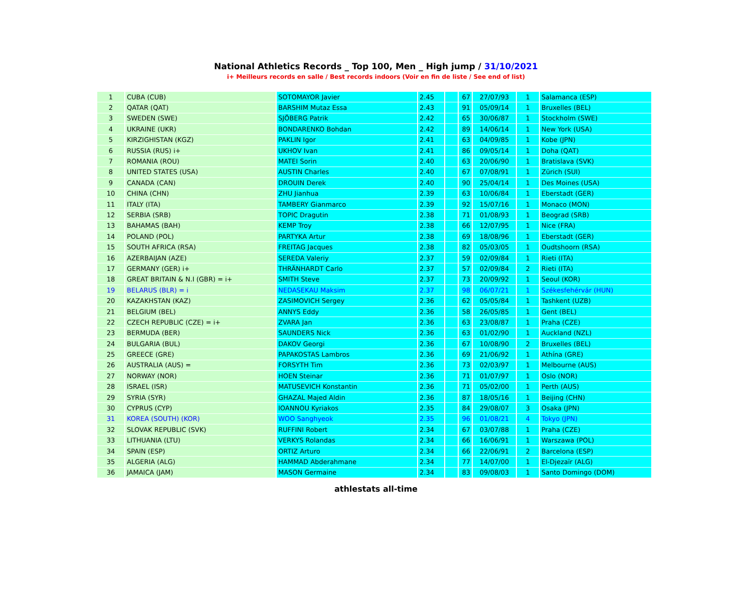National Athletics Records _ Top 100, Men _ High jump / 31/10/2021
i+ Meilleurs records en salle / Best records indoors (Voir en fin de liste / See end of list)
| 1 | CUBA (CUB) | SOTOMAYOR Javier | 2.45 | | 67 | 27/07/93 | 1 | Salamanca (ESP) |
| 2 | QATAR (QAT) | BARSHIM Mutaz Essa | 2.43 | | 91 | 05/09/14 | 1 | Bruxelles (BEL) |
| 3 | SWEDEN (SWE) | SJÖBERG Patrik | 2.42 | | 65 | 30/06/87 | 1 | Stockholm (SWE) |
| 4 | UKRAINE (UKR) | BONDARENKO Bohdan | 2.42 | | 89 | 14/06/14 | 1 | New York (USA) |
| 5 | KIRZIGHISTAN (KGZ) | PAKLIN Igor | 2.41 | | 63 | 04/09/85 | 1 | Kobe (JPN) |
| 6 | RUSSIA (RUS) i+ | UKHOV Ivan | 2.41 | | 86 | 09/05/14 | 1 | Doha (QAT) |
| 7 | ROMANIA (ROU) | MATEI Sorin | 2.40 | | 63 | 20/06/90 | 1 | Bratislava (SVK) |
| 8 | UNITED STATES (USA) | AUSTIN Charles | 2.40 | | 67 | 07/08/91 | 1 | Zürich (SUI) |
| 9 | CANADA (CAN) | DROUIN Derek | 2.40 | | 90 | 25/04/14 | 1 | Des Moines (USA) |
| 10 | CHINA (CHN) | ZHU Jianhua | 2.39 | | 63 | 10/06/84 | 1 | Eberstadt (GER) |
| 11 | ITALY (ITA) | TAMBERY Gianmarco | 2.39 | | 92 | 15/07/16 | 1 | Monaco (MON) |
| 12 | SERBIA (SRB) | TOPIC Dragutin | 2.38 | | 71 | 01/08/93 | 1 | Beograd (SRB) |
| 13 | BAHAMAS (BAH) | KEMP Troy | 2.38 | | 66 | 12/07/95 | 1 | Nice (FRA) |
| 14 | POLAND (POL) | PARTYKA Artur | 2.38 | | 69 | 18/08/96 | 1 | Eberstadt (GER) |
| 15 | SOUTH AFRICA (RSA) | FREITAG Jacques | 2.38 | | 82 | 05/03/05 | 1 | Oudtshoorn (RSA) |
| 16 | AZERBAIJAN (AZE) | SEREDA Valeriy | 2.37 | | 59 | 02/09/84 | 1 | Rieti (ITA) |
| 17 | GERMANY (GER) i+ | THRÄNHARDT Carlo | 2.37 | | 57 | 02/09/84 | 2 | Rieti (ITA) |
| 18 | GREAT BRITAIN & N.I (GBR) = i+ | SMITH Steve | 2.37 | | 73 | 20/09/92 | 1 | Seoul (KOR) |
| 19 | BELARUS (BLR) = i | NEDASEKAU Maksim | 2.37 | | 98 | 06/07/21 | 1 | Székesfehérvár (HUN) |
| 20 | KAZAKHSTAN (KAZ) | ZASIMOVICH Sergey | 2.36 | | 62 | 05/05/84 | 1 | Tashkent (UZB) |
| 21 | BELGIUM (BEL) | ANNYS Eddy | 2.36 | | 58 | 26/05/85 | 1 | Gent (BEL) |
| 22 | CZECH REPUBLIC (CZE) = i+ | ZVARA Jan | 2.36 | | 63 | 23/08/87 | 1 | Praha (CZE) |
| 23 | BERMUDA (BER) | SAUNDERS Nick | 2.36 | | 63 | 01/02/90 | 1 | Auckland (NZL) |
| 24 | BULGARIA (BUL) | DAKOV Georgi | 2.36 | | 67 | 10/08/90 | 2 | Bruxelles (BEL) |
| 25 | GREECE (GRE) | PAPAKOSTAS Lambros | 2.36 | | 69 | 21/06/92 | 1 | Athína (GRE) |
| 26 | AUSTRALIA (AUS) = | FORSYTH Tim | 2.36 | | 73 | 02/03/97 | 1 | Melbourne (AUS) |
| 27 | NORWAY (NOR) | HOEN Steinar | 2.36 | | 71 | 01/07/97 | 1 | Oslo (NOR) |
| 28 | ISRAEL (ISR) | MATUSEVICH Konstantin | 2.36 | | 71 | 05/02/00 | 1 | Perth (AUS) |
| 29 | SYRIA (SYR) | GHAZAL Majed Aldin | 2.36 | | 87 | 18/05/16 | 1 | Beijing (CHN) |
| 30 | CYPRUS (CYP) | IOANNOU Kyriakos | 2.35 | | 84 | 29/08/07 | 3 | Osaka (JPN) |
| 31 | KOREA (SOUTH) (KOR) | WOO Sanghyeok | 2.35 | | 96 | 01/08/21 | 4 | Tokyo (JPN) |
| 32 | SLOVAK REPUBLIC (SVK) | RUFFINI Robert | 2.34 | | 67 | 03/07/88 | 1 | Praha (CZE) |
| 33 | LITHUANIA (LTU) | VERKYS Rolandas | 2.34 | | 66 | 16/06/91 | 1 | Warszawa (POL) |
| 34 | SPAIN (ESP) | ORTIZ Arturo | 2.34 | | 66 | 22/06/91 | 2 | Barcelona (ESP) |
| 35 | ALGERIA (ALG) | HAMMAD Abderahmane | 2.34 | | 77 | 14/07/00 | 1 | El-Djezaïr (ALG) |
| 36 | JAMAICA (JAM) | MASON Germaine | 2.34 | | 83 | 09/08/03 | 1 | Santo Domingo (DOM) |
athlestats all-time